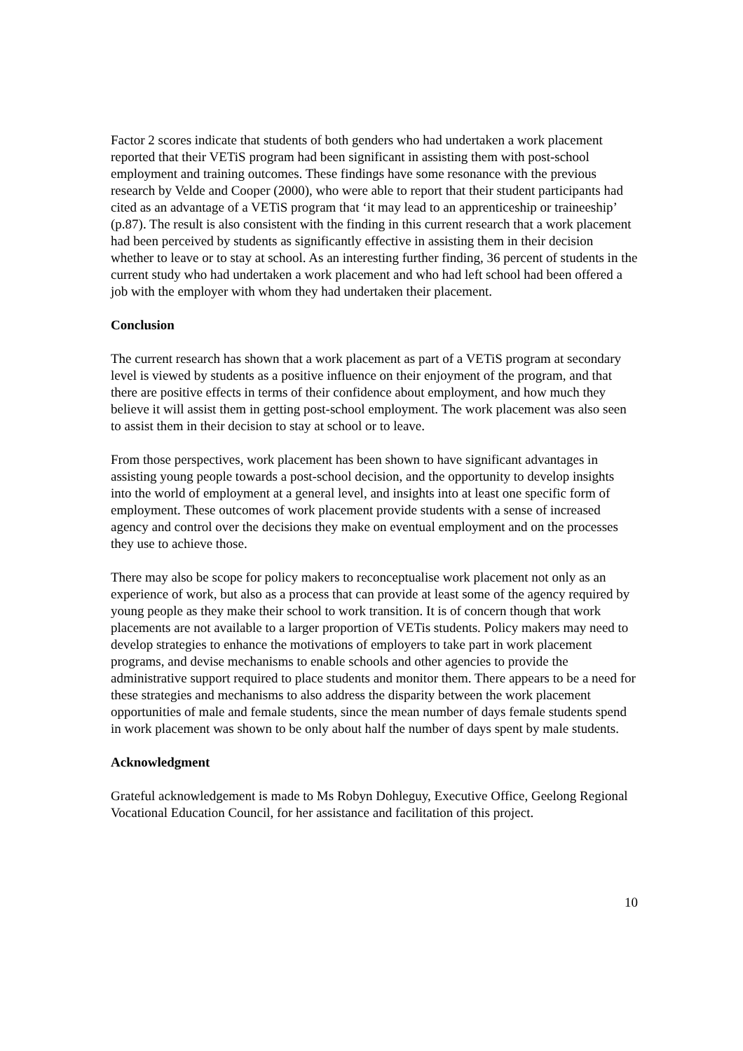Factor 2 scores indicate that students of both genders who had undertaken a work placement reported that their VETiS program had been significant in assisting them with post-school employment and training outcomes. These findings have some resonance with the previous research by Velde and Cooper (2000), who were able to report that their student participants had cited as an advantage of a VETiS program that ‘it may lead to an apprenticeship or traineeship’ (p.87). The result is also consistent with the finding in this current research that a work placement had been perceived by students as significantly effective in assisting them in their decision whether to leave or to stay at school. As an interesting further finding, 36 percent of students in the current study who had undertaken a work placement and who had left school had been offered a job with the employer with whom they had undertaken their placement.
Conclusion
The current research has shown that a work placement as part of a VETiS program at secondary level is viewed by students as a positive influence on their enjoyment of the program, and that there are positive effects in terms of their confidence about employment, and how much they believe it will assist them in getting post-school employment. The work placement was also seen to assist them in their decision to stay at school or to leave.
From those perspectives, work placement has been shown to have significant advantages in assisting young people towards a post-school decision, and the opportunity to develop insights into the world of employment at a general level, and insights into at least one specific form of employment. These outcomes of work placement provide students with a sense of increased agency and control over the decisions they make on eventual employment and on the processes they use to achieve those.
There may also be scope for policy makers to reconceptualise work placement not only as an experience of work, but also as a process that can provide at least some of the agency required by young people as they make their school to work transition. It is of concern though that work placements are not available to a larger proportion of VETis students. Policy makers may need to develop strategies to enhance the motivations of employers to take part in work placement programs, and devise mechanisms to enable schools and other agencies to provide the administrative support required to place students and monitor them. There appears to be a need for these strategies and mechanisms to also address the disparity between the work placement opportunities of male and female students, since the mean number of days female students spend in work placement was shown to be only about half the number of days spent by male students.
Acknowledgment
Grateful acknowledgement is made to Ms Robyn Dohleguy, Executive Office, Geelong Regional Vocational Education Council, for her assistance and facilitation of this project.
10